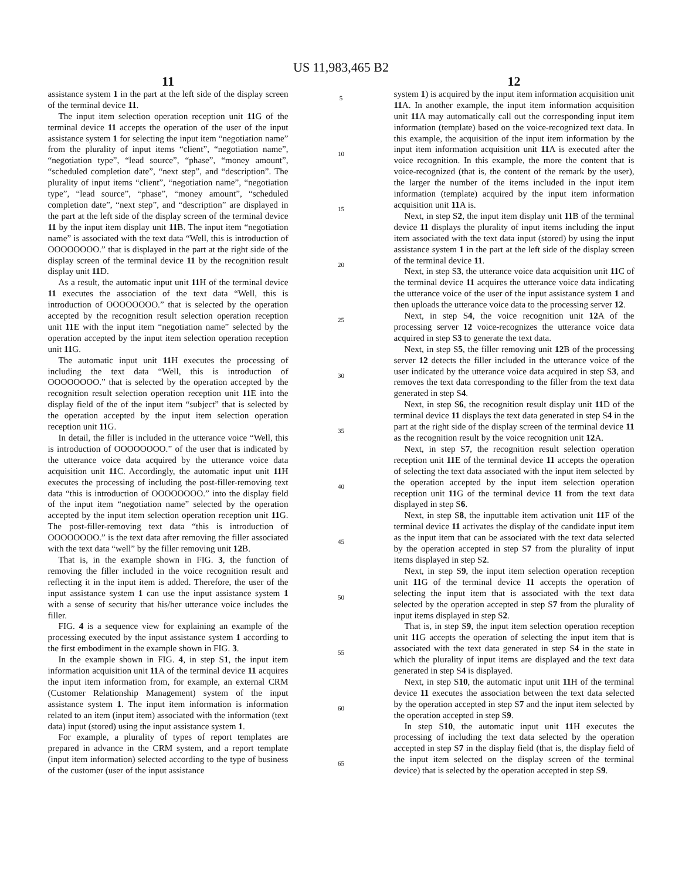US 11,983,465 B2
11
assistance system 1 in the part at the left side of the display screen of the terminal device 11.
The input item selection operation reception unit 11 G of the terminal device 11 accepts the operation of the user of the input assistance system 1 for selecting the input item “negotiation name” from the plurality of input items “client”, “negotiation name”, “negotiation type”, “lead source”, “phase”, “money amount”, “scheduled completion date”, “next step”, and “description”. The plurality of input items “client”, “negotiation name”, “negotiation type”, “lead source”, “phase”, “money amount”, “scheduled completion date”, “next step”, and “description” are displayed in the part at the left side of the display screen of the terminal device 11 by the input item display unit 11 B. The input item “negotiation name” is associated with the text data “Well, this is introduction of OOOOOOOO.” that is displayed in the part at the right side of the display screen of the terminal device 11 by the recognition result display unit 11 D.
As a result, the automatic input unit 11 H of the terminal device 11 executes the association of the text data “Well, this is introduction of OOOOOOOO.” that is selected by the operation accepted by the recognition result selection operation reception unit 11 E with the input item “negotiation name” selected by the operation accepted by the input item selection operation reception unit 11 G.
The automatic input unit 11 H executes the processing of including the text data “Well, this is introduction of OOOOOOOO.” that is selected by the operation accepted by the recognition result selection operation reception unit 11 E into the display field of the of the input item “subject” that is selected by the operation accepted by the input item selection operation reception unit 11 G.
In detail, the filler is included in the utterance voice “Well, this is introduction of OOOOOOOO.” of the user that is indicated by the utterance voice data acquired by the utterance voice data acquisition unit 11 C. Accordingly, the automatic input unit 11 H executes the processing of including the post-filler-removing text data “this is introduction of OOOOOOOO.” into the display field of the input item “negotiation name” selected by the operation accepted by the input item selection operation reception unit 11 G. The post-filler-removing text data “this is introduction of OOOOOOOO.” is the text data after removing the filler associated with the text data “well” by the filler removing unit 12 B.
That is, in the example shown in FIG. 3, the function of removing the filler included in the voice recognition result and reflecting it in the input item is added. Therefore, the user of the input assistance system 1 can use the input assistance system 1 with a sense of security that his/her utterance voice includes the filler.
FIG. 4 is a sequence view for explaining an example of the processing executed by the input assistance system 1 according to the first embodiment in the example shown in FIG. 3.
In the example shown in FIG. 4, in step S1, the input item information acquisition unit 11 A of the terminal device 11 acquires the input item information from, for example, an external CRM (Customer Relationship Management) system of the input assistance system 1. The input item information is information related to an item (input item) associated with the information (text data) input (stored) using the input assistance system 1.
For example, a plurality of types of report templates are prepared in advance in the CRM system, and a report template (input item information) selected according to the type of business of the customer (user of the input assistance
5
10
15
20
25
30
35
40
45
50
55
60
65
12
system 1) is acquired by the input item information acquisition unit 11 A. In another example, the input item information acquisition unit 11 A may automatically call out the corresponding input item information (template) based on the voice-recognized text data. In this example, the acquisition of the input item information by the input item information acquisition unit 11 A is executed after the voice recognition. In this example, the more the content that is voice-recognized (that is, the content of the remark by the user), the larger the number of the items included in the input item information (template) acquired by the input item information acquisition unit 11 A is.
Next, in step S2, the input item display unit 11 B of the terminal device 11 displays the plurality of input items including the input item associated with the text data input (stored) by using the input assistance system 1 in the part at the left side of the display screen of the terminal device 11.
Next, in step S3, the utterance voice data acquisition unit 11 C of the terminal device 11 acquires the utterance voice data indicating the utterance voice of the user of the input assistance system 1 and then uploads the utterance voice data to the processing server 12.
Next, in step S4, the voice recognition unit 12 A of the processing server 12 voice-recognizes the utterance voice data acquired in step S3 to generate the text data.
Next, in step S5, the filler removing unit 12 B of the processing server 12 detects the filler included in the utterance voice of the user indicated by the utterance voice data acquired in step S3, and removes the text data corresponding to the filler from the text data generated in step S4.
Next, in step S6, the recognition result display unit 11 D of the terminal device 11 displays the text data generated in step S4 in the part at the right side of the display screen of the terminal device 11 as the recognition result by the voice recognition unit 12 A.
Next, in step S7, the recognition result selection operation reception unit 11 E of the terminal device 11 accepts the operation of selecting the text data associated with the input item selected by the operation accepted by the input item selection operation reception unit 11 G of the terminal device 11 from the text data displayed in step S6.
Next, in step S8, the inputtable item activation unit 11 F of the terminal device 11 activates the display of the candidate input item as the input item that can be associated with the text data selected by the operation accepted in step S7 from the plurality of input items displayed in step S2.
Next, in step S9, the input item selection operation reception unit 11 G of the terminal device 11 accepts the operation of selecting the input item that is associated with the text data selected by the operation accepted in step S7 from the plurality of input items displayed in step S2.
That is, in step S9, the input item selection operation reception unit 11 G accepts the operation of selecting the input item that is associated with the text data generated in step S4 in the state in which the plurality of input items are displayed and the text data generated in step S4 is displayed.
Next, in step S10, the automatic input unit 11 H of the terminal device 11 executes the association between the text data selected by the operation accepted in step S7 and the input item selected by the operation accepted in step S9.
In step S10, the automatic input unit 11 H executes the processing of including the text data selected by the operation accepted in step S7 in the display field (that is, the display field of the input item selected on the display screen of the terminal device) that is selected by the operation accepted in step S9.